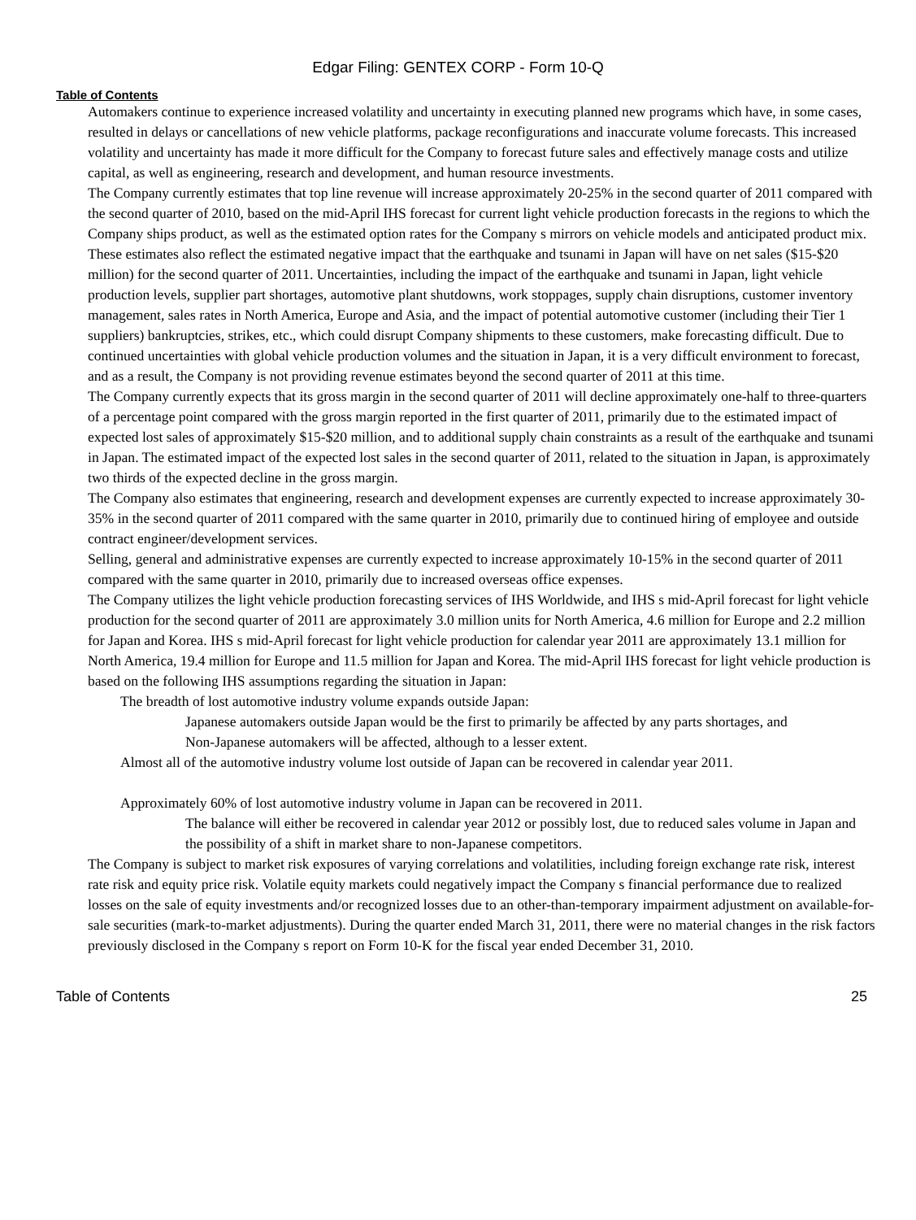Edgar Filing: GENTEX CORP - Form 10-Q
Table of Contents
Automakers continue to experience increased volatility and uncertainty in executing planned new programs which have, in some cases, resulted in delays or cancellations of new vehicle platforms, package reconfigurations and inaccurate volume forecasts. This increased volatility and uncertainty has made it more difficult for the Company to forecast future sales and effectively manage costs and utilize capital, as well as engineering, research and development, and human resource investments.
The Company currently estimates that top line revenue will increase approximately 20-25% in the second quarter of 2011 compared with the second quarter of 2010, based on the mid-April IHS forecast for current light vehicle production forecasts in the regions to which the Company ships product, as well as the estimated option rates for the Company s mirrors on vehicle models and anticipated product mix. These estimates also reflect the estimated negative impact that the earthquake and tsunami in Japan will have on net sales ($15-$20 million) for the second quarter of 2011. Uncertainties, including the impact of the earthquake and tsunami in Japan, light vehicle production levels, supplier part shortages, automotive plant shutdowns, work stoppages, supply chain disruptions, customer inventory management, sales rates in North America, Europe and Asia, and the impact of potential automotive customer (including their Tier 1 suppliers) bankruptcies, strikes, etc., which could disrupt Company shipments to these customers, make forecasting difficult. Due to continued uncertainties with global vehicle production volumes and the situation in Japan, it is a very difficult environment to forecast, and as a result, the Company is not providing revenue estimates beyond the second quarter of 2011 at this time.
The Company currently expects that its gross margin in the second quarter of 2011 will decline approximately one-half to three-quarters of a percentage point compared with the gross margin reported in the first quarter of 2011, primarily due to the estimated impact of expected lost sales of approximately $15-$20 million, and to additional supply chain constraints as a result of the earthquake and tsunami in Japan. The estimated impact of the expected lost sales in the second quarter of 2011, related to the situation in Japan, is approximately two thirds of the expected decline in the gross margin.
The Company also estimates that engineering, research and development expenses are currently expected to increase approximately 30-35% in the second quarter of 2011 compared with the same quarter in 2010, primarily due to continued hiring of employee and outside contract engineer/development services.
Selling, general and administrative expenses are currently expected to increase approximately 10-15% in the second quarter of 2011 compared with the same quarter in 2010, primarily due to increased overseas office expenses.
The Company utilizes the light vehicle production forecasting services of IHS Worldwide, and IHS s mid-April forecast for light vehicle production for the second quarter of 2011 are approximately 3.0 million units for North America, 4.6 million for Europe and 2.2 million for Japan and Korea. IHS s mid-April forecast for light vehicle production for calendar year 2011 are approximately 13.1 million for North America, 19.4 million for Europe and 11.5 million for Japan and Korea. The mid-April IHS forecast for light vehicle production is based on the following IHS assumptions regarding the situation in Japan:
The breadth of lost automotive industry volume expands outside Japan:
Japanese automakers outside Japan would be the first to primarily be affected by any parts shortages, and
Non-Japanese automakers will be affected, although to a lesser extent.
Almost all of the automotive industry volume lost outside of Japan can be recovered in calendar year 2011.
Approximately 60% of lost automotive industry volume in Japan can be recovered in 2011.
The balance will either be recovered in calendar year 2012 or possibly lost, due to reduced sales volume in Japan and the possibility of a shift in market share to non-Japanese competitors.
The Company is subject to market risk exposures of varying correlations and volatilities, including foreign exchange rate risk, interest rate risk and equity price risk. Volatile equity markets could negatively impact the Company s financial performance due to realized losses on the sale of equity investments and/or recognized losses due to an other-than-temporary impairment adjustment on available-for-sale securities (mark-to-market adjustments). During the quarter ended March 31, 2011, there were no material changes in the risk factors previously disclosed in the Company s report on Form 10-K for the fiscal year ended December 31, 2010.
Table of Contents 25